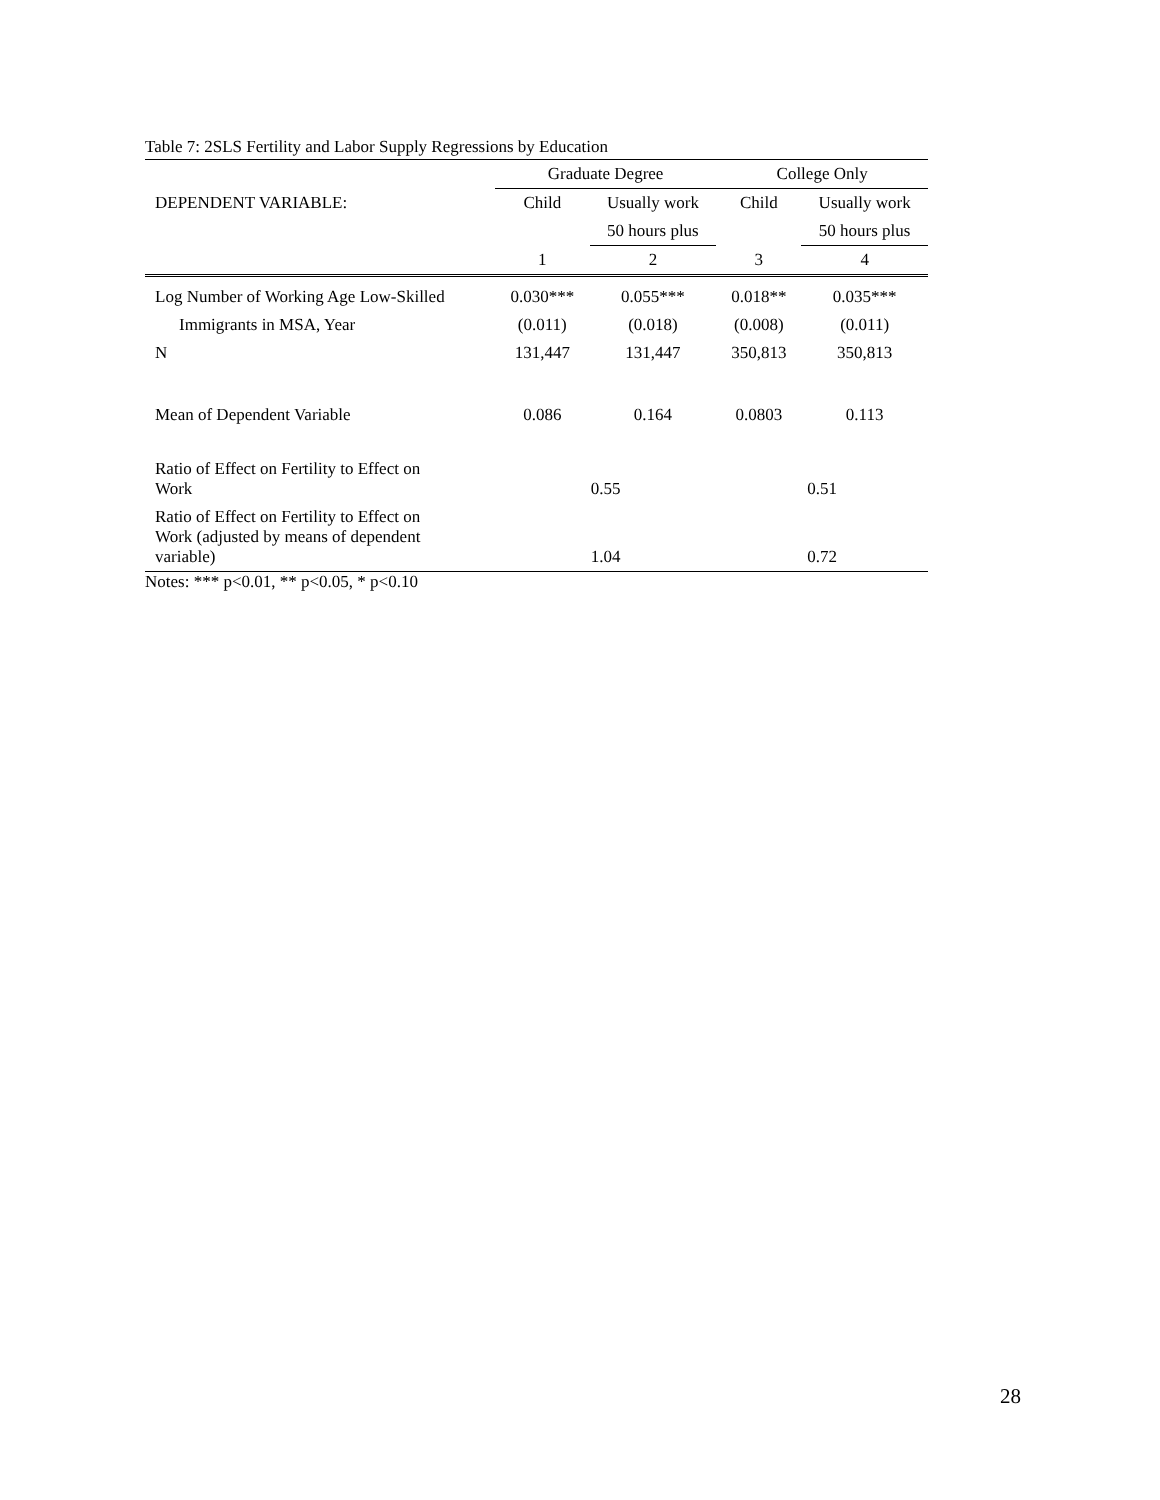Table 7: 2SLS Fertility and Labor Supply Regressions by Education
| | Graduate Degree | | College Only | |
| DEPENDENT VARIABLE: | Child | Usually work | Child | Usually work |
| | | 50 hours plus | | 50 hours plus |
| | 1 | 2 | 3 | 4 |
| Log Number of Working Age Low-Skilled | 0.030*** | 0.055*** | 0.018** | 0.035*** |
| Immigrants in MSA, Year | (0.011) | (0.018) | (0.008) | (0.011) |
| N | 131,447 | 131,447 | 350,813 | 350,813 |
| Mean of Dependent Variable | 0.086 | 0.164 | 0.0803 | 0.113 |
| Ratio of Effect on Fertility to Effect on Work | 0.55 | | 0.51 | |
| Ratio of Effect on Fertility to Effect on Work (adjusted by means of dependent variable) | 1.04 | | 0.72 | |
Notes: *** p<0.01, ** p<0.05, * p<0.10
28